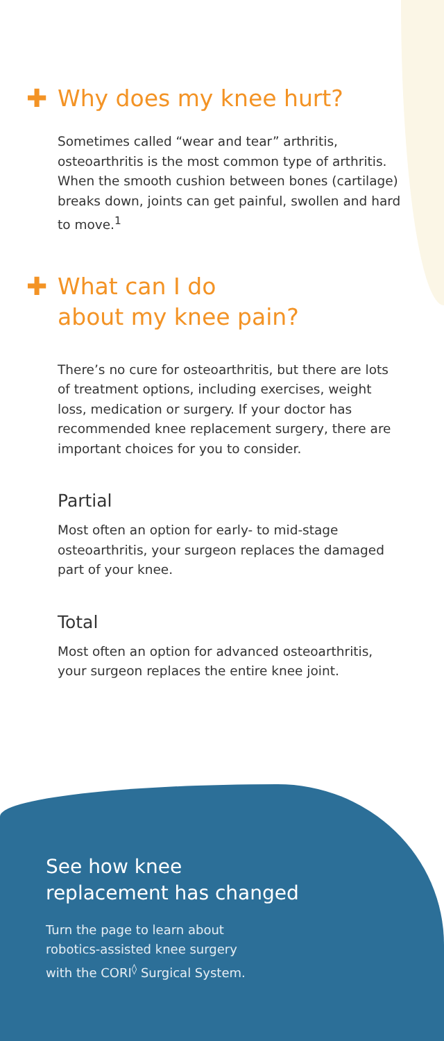✚ Why does my knee hurt?
Sometimes called “wear and tear” arthritis, osteoarthritis is the most common type of arthritis. When the smooth cushion between bones (cartilage) breaks down, joints can get painful, swollen and hard to move.<sup>1</sup>
✚ What can I do
about my knee pain?
There’s no cure for osteoarthritis, but there are lots of treatment options, including exercises, weight loss, medication or surgery. If your doctor has recommended knee replacement surgery, there are important choices for you to consider.
Partial
Most often an option for early- to mid-stage osteoarthritis, your surgeon replaces the damaged part of your knee.
Total
Most often an option for advanced osteoarthritis, your surgeon replaces the entire knee joint.
See how knee
replacement has changed
Turn the page to learn about
robotics-assisted knee surgery
with the CORI<sup>◊</sup> Surgical System.